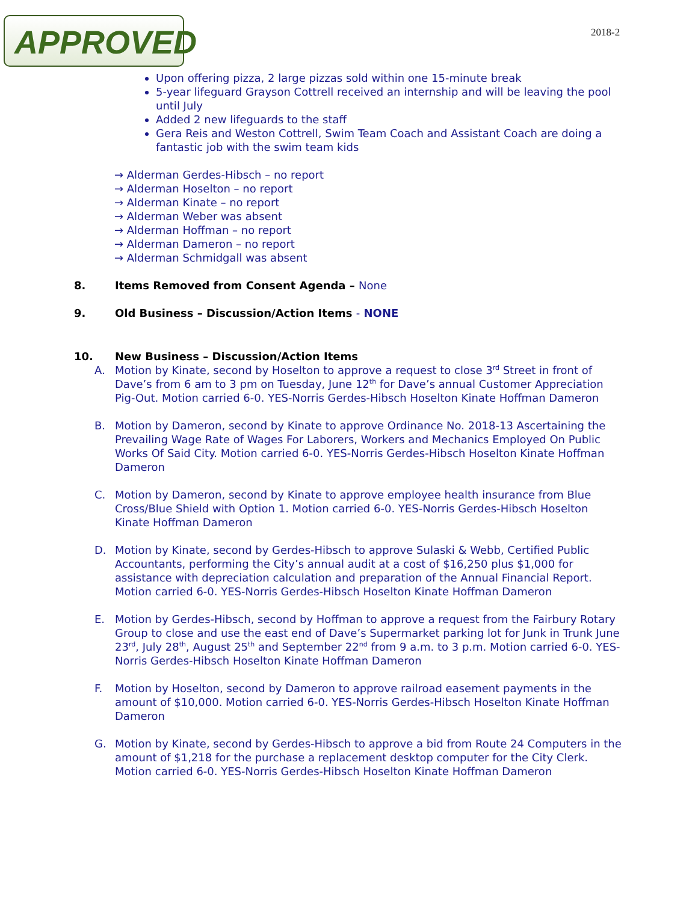APPROVED
2018-2
Upon offering pizza, 2 large pizzas sold within one 15-minute break
5-year lifeguard Grayson Cottrell received an internship and will be leaving the pool until July
Added 2 new lifeguards to the staff
Gera Reis and Weston Cottrell, Swim Team Coach and Assistant Coach are doing a fantastic job with the swim team kids
→ Alderman Gerdes-Hibsch – no report
→ Alderman Hoselton – no report
→ Alderman Kinate – no report
→ Alderman Weber was absent
→ Alderman Hoffman – no report
→ Alderman Dameron – no report
→ Alderman Schmidgall was absent
8. Items Removed from Consent Agenda – None
9. Old Business – Discussion/Action Items - NONE
10. New Business – Discussion/Action Items
A. Motion by Kinate, second by Hoselton to approve a request to close 3<sup>rd</sup> Street in front of Dave’s from 6 am to 3 pm on Tuesday, June 12<sup>th</sup> for Dave’s annual Customer Appreciation Pig-Out. Motion carried 6-0. YES-Norris Gerdes-Hibsch Hoselton Kinate Hoffman Dameron
B. Motion by Dameron, second by Kinate to approve Ordinance No. 2018-13 Ascertaining the Prevailing Wage Rate of Wages For Laborers, Workers and Mechanics Employed On Public Works Of Said City. Motion carried 6-0. YES-Norris Gerdes-Hibsch Hoselton Kinate Hoffman Dameron
C. Motion by Dameron, second by Kinate to approve employee health insurance from Blue Cross/Blue Shield with Option 1. Motion carried 6-0. YES-Norris Gerdes-Hibsch Hoselton Kinate Hoffman Dameron
D. Motion by Kinate, second by Gerdes-Hibsch to approve Sulaski & Webb, Certified Public Accountants, performing the City’s annual audit at a cost of $16,250 plus $1,000 for assistance with depreciation calculation and preparation of the Annual Financial Report. Motion carried 6-0. YES-Norris Gerdes-Hibsch Hoselton Kinate Hoffman Dameron
E. Motion by Gerdes-Hibsch, second by Hoffman to approve a request from the Fairbury Rotary Group to close and use the east end of Dave’s Supermarket parking lot for Junk in Trunk June 23<sup>rd</sup>, July 28<sup>th</sup>, August 25<sup>th</sup> and September 22<sup>nd</sup> from 9 a.m. to 3 p.m. Motion carried 6-0. YES-Norris Gerdes-Hibsch Hoselton Kinate Hoffman Dameron
F. Motion by Hoselton, second by Dameron to approve railroad easement payments in the amount of $10,000. Motion carried 6-0. YES-Norris Gerdes-Hibsch Hoselton Kinate Hoffman Dameron
G. Motion by Kinate, second by Gerdes-Hibsch to approve a bid from Route 24 Computers in the amount of $1,218 for the purchase a replacement desktop computer for the City Clerk. Motion carried 6-0. YES-Norris Gerdes-Hibsch Hoselton Kinate Hoffman Dameron